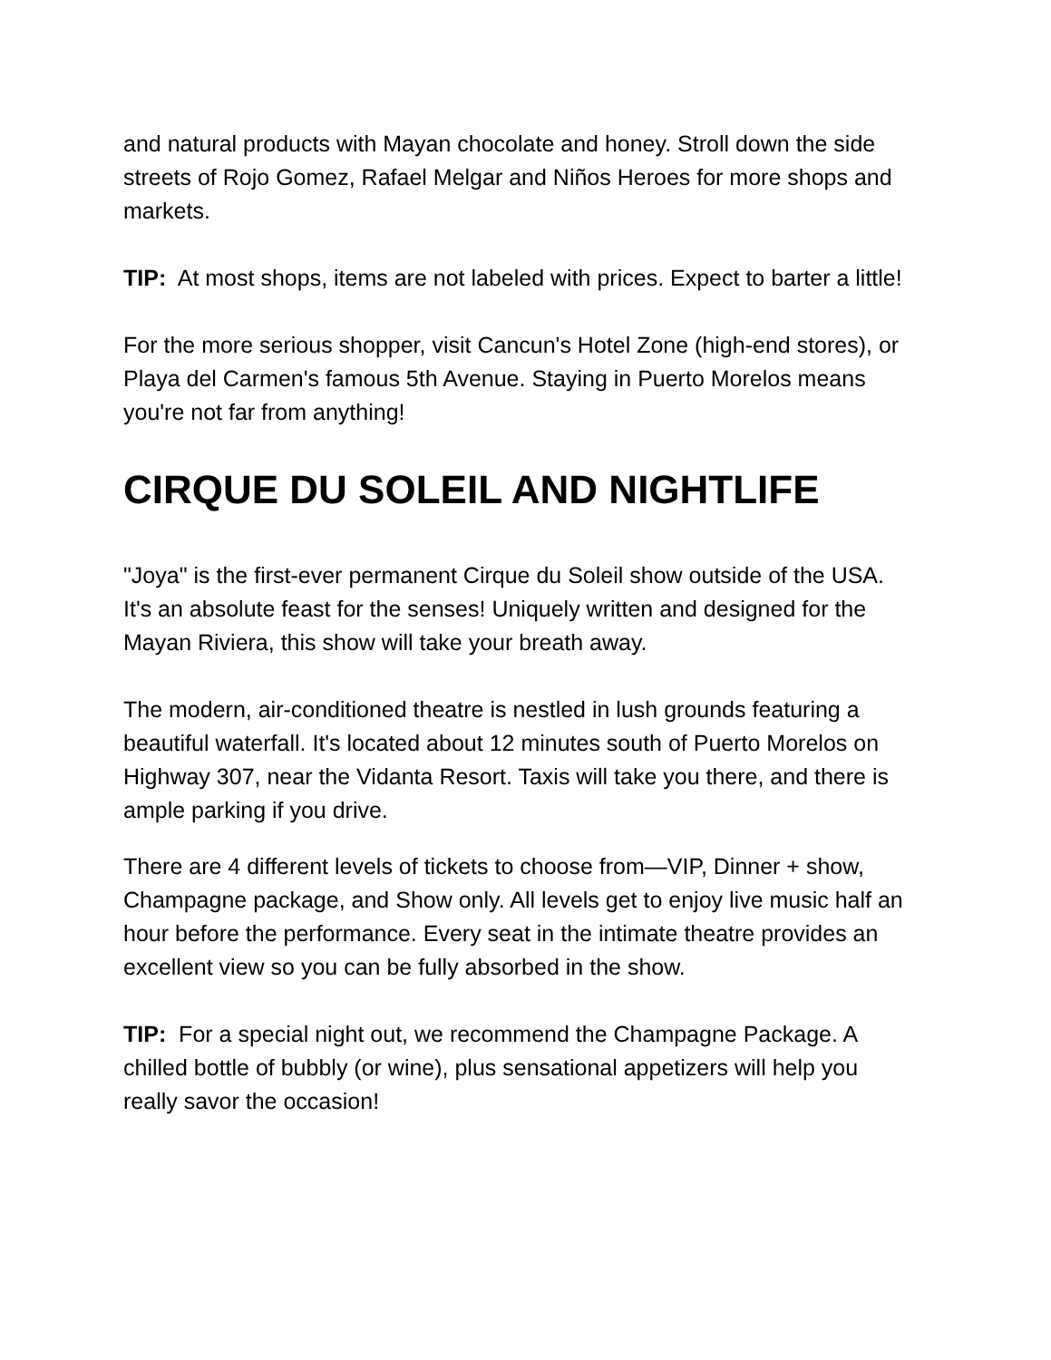and natural products with Mayan chocolate and honey. Stroll down the side streets of Rojo Gomez, Rafael Melgar and Niños Heroes for more shops and markets.
TIP: At most shops, items are not labeled with prices. Expect to barter a little!
For the more serious shopper, visit Cancun's Hotel Zone (high-end stores), or Playa del Carmen's famous 5th Avenue. Staying in Puerto Morelos means you're not far from anything!
CIRQUE DU SOLEIL AND NIGHTLIFE
"Joya" is the first-ever permanent Cirque du Soleil show outside of the USA. It's an absolute feast for the senses! Uniquely written and designed for the Mayan Riviera, this show will take your breath away.
The modern, air-conditioned theatre is nestled in lush grounds featuring a beautiful waterfall. It's located about 12 minutes south of Puerto Morelos on Highway 307, near the Vidanta Resort. Taxis will take you there, and there is ample parking if you drive.
There are 4 different levels of tickets to choose from—VIP, Dinner + show, Champagne package, and Show only. All levels get to enjoy live music half an hour before the performance. Every seat in the intimate theatre provides an excellent view so you can be fully absorbed in the show.
TIP: For a special night out, we recommend the Champagne Package. A chilled bottle of bubbly (or wine), plus sensational appetizers will help you really savor the occasion!